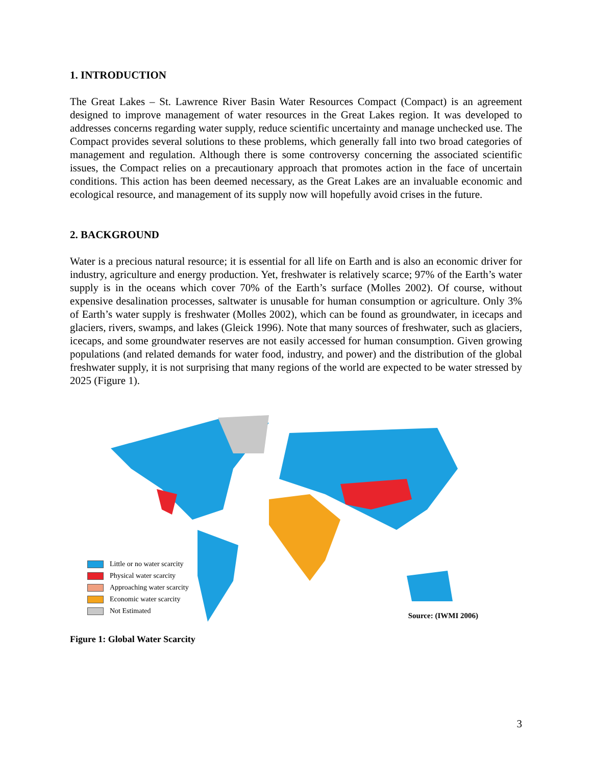1. INTRODUCTION
The Great Lakes – St. Lawrence River Basin Water Resources Compact (Compact) is an agreement designed to improve management of water resources in the Great Lakes region. It was developed to addresses concerns regarding water supply, reduce scientific uncertainty and manage unchecked use. The Compact provides several solutions to these problems, which generally fall into two broad categories of management and regulation. Although there is some controversy concerning the associated scientific issues, the Compact relies on a precautionary approach that promotes action in the face of uncertain conditions. This action has been deemed necessary, as the Great Lakes are an invaluable economic and ecological resource, and management of its supply now will hopefully avoid crises in the future.
2. BACKGROUND
Water is a precious natural resource; it is essential for all life on Earth and is also an economic driver for industry, agriculture and energy production. Yet, freshwater is relatively scarce; 97% of the Earth’s water supply is in the oceans which cover 70% of the Earth’s surface (Molles 2002). Of course, without expensive desalination processes, saltwater is unusable for human consumption or agriculture. Only 3% of Earth’s water supply is freshwater (Molles 2002), which can be found as groundwater, in icecaps and glaciers, rivers, swamps, and lakes (Gleick 1996). Note that many sources of freshwater, such as glaciers, icecaps, and some groundwater reserves are not easily accessed for human consumption. Given growing populations (and related demands for water food, industry, and power) and the distribution of the global freshwater supply, it is not surprising that many regions of the world are expected to be water stressed by 2025 (Figure 1).
Little or no water scarcity
Physical water scarcity
Approaching water scarcity
Economic water scarcity
Not Estimated
Source: (IWMI 2006)
Figure 1: Global Water Scarcity
3